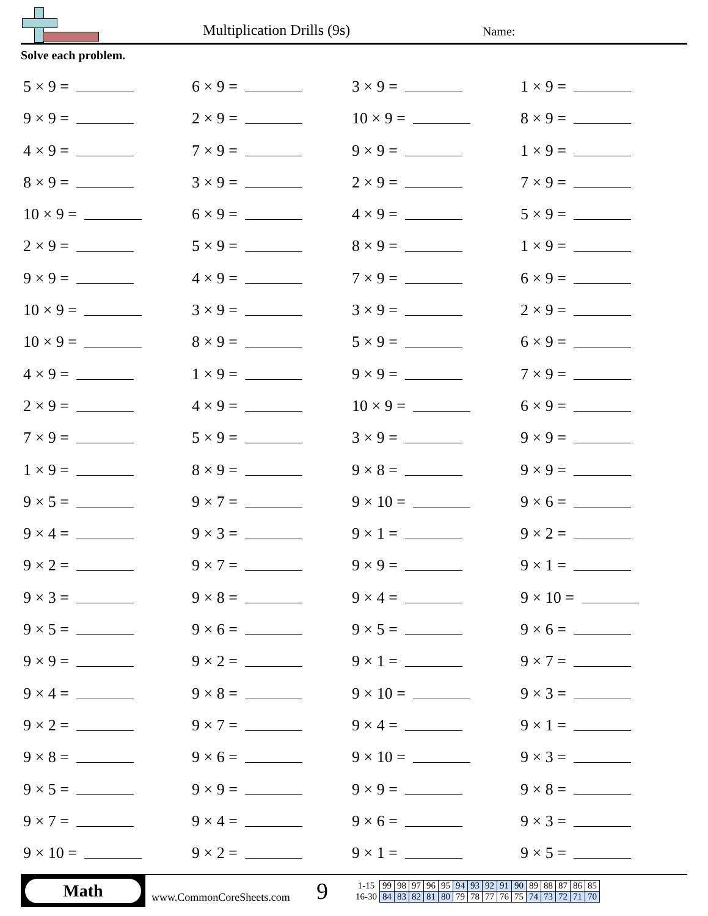Multiplication Drills (9s) Name:
Solve each problem.
5 × 9 =
6 × 9 =
3 × 9 =
1 × 9 =
9 × 9 =
2 × 9 =
10 × 9 =
8 × 9 =
4 × 9 =
7 × 9 =
9 × 9 =
1 × 9 =
8 × 9 =
3 × 9 =
2 × 9 =
7 × 9 =
10 × 9 =
6 × 9 =
4 × 9 =
5 × 9 =
2 × 9 =
5 × 9 =
8 × 9 =
1 × 9 =
9 × 9 =
4 × 9 =
7 × 9 =
6 × 9 =
10 × 9 =
3 × 9 =
3 × 9 =
2 × 9 =
10 × 9 =
8 × 9 =
5 × 9 =
6 × 9 =
4 × 9 =
1 × 9 =
9 × 9 =
7 × 9 =
2 × 9 =
4 × 9 =
10 × 9 =
6 × 9 =
7 × 9 =
5 × 9 =
3 × 9 =
9 × 9 =
1 × 9 =
8 × 9 =
9 × 8 =
9 × 9 =
9 × 5 =
9 × 7 =
9 × 10 =
9 × 6 =
9 × 4 =
9 × 3 =
9 × 1 =
9 × 2 =
9 × 2 =
9 × 7 =
9 × 9 =
9 × 1 =
9 × 3 =
9 × 8 =
9 × 4 =
9 × 10 =
9 × 5 =
9 × 6 =
9 × 5 =
9 × 6 =
9 × 9 =
9 × 2 =
9 × 1 =
9 × 7 =
9 × 4 =
9 × 8 =
9 × 10 =
9 × 3 =
9 × 2 =
9 × 7 =
9 × 4 =
9 × 1 =
9 × 8 =
9 × 6 =
9 × 10 =
9 × 3 =
9 × 5 =
9 × 9 =
9 × 9 =
9 × 8 =
9 × 7 =
9 × 4 =
9 × 6 =
9 × 3 =
9 × 10 =
9 × 2 =
9 × 1 =
9 × 5 =
Math
www.CommonCoreSheets.com
9
| 1-15 | 99 | 98 | 97 | 96 | 95 | 94 | 93 | 92 | 91 | 90 | 89 | 88 | 87 | 86 | 85 |
| 16-30 | 84 | 83 | 82 | 81 | 80 | 79 | 78 | 77 | 76 | 75 | 74 | 73 | 72 | 71 | 70 |